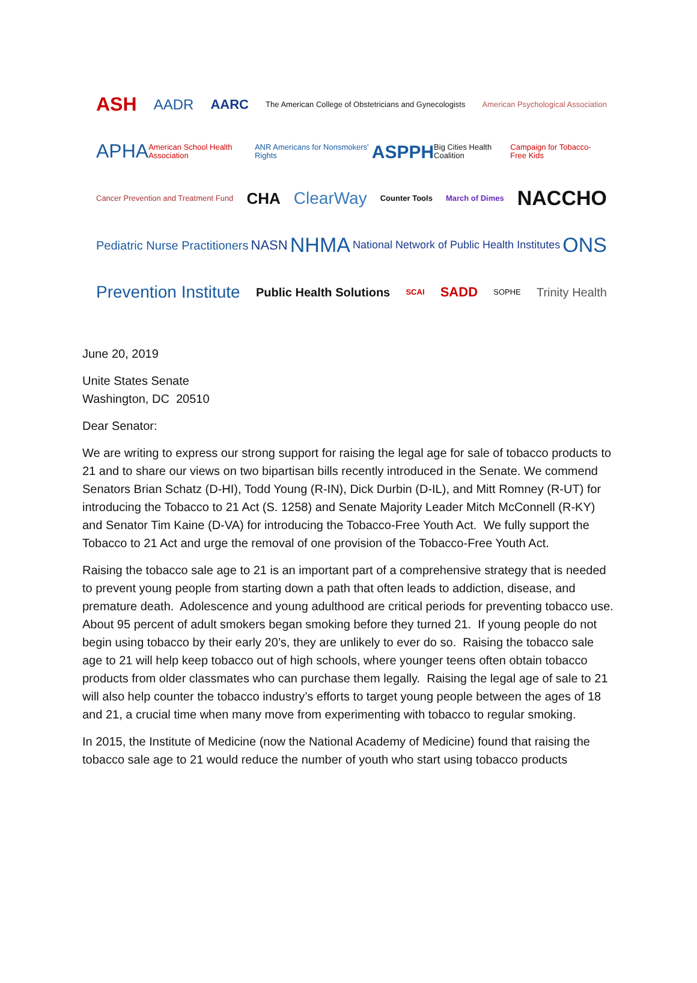ASH AADR AARC The American College of Obstetricians and Gynecologists American Psychological Association
APHA American School Health Association ANR Americans for Nonsmokers' Rights ASPPH Big Cities Health Coalition Campaign for Tobacco-Free Kids
Cancer Prevention and Treatment Fund CHA ClearWay Counter Tools March of Dimes NACCHO
Pediatric Nurse Practitioners NASN NHMA National Network of Public Health Institutes ONS
Prevention Institute Public Health Solutions SCAI SADD SOPHE Trinity Health
June 20, 2019
Unite States Senate
Washington, DC 20510
Dear Senator:
We are writing to express our strong support for raising the legal age for sale of tobacco products to 21 and to share our views on two bipartisan bills recently introduced in the Senate. We commend Senators Brian Schatz (D-HI), Todd Young (R-IN), Dick Durbin (D-IL), and Mitt Romney (R-UT) for introducing the Tobacco to 21 Act (S. 1258) and Senate Majority Leader Mitch McConnell (R-KY) and Senator Tim Kaine (D-VA) for introducing the Tobacco-Free Youth Act. We fully support the Tobacco to 21 Act and urge the removal of one provision of the Tobacco-Free Youth Act.
Raising the tobacco sale age to 21 is an important part of a comprehensive strategy that is needed to prevent young people from starting down a path that often leads to addiction, disease, and premature death. Adolescence and young adulthood are critical periods for preventing tobacco use. About 95 percent of adult smokers began smoking before they turned 21. If young people do not begin using tobacco by their early 20’s, they are unlikely to ever do so. Raising the tobacco sale age to 21 will help keep tobacco out of high schools, where younger teens often obtain tobacco products from older classmates who can purchase them legally. Raising the legal age of sale to 21 will also help counter the tobacco industry’s efforts to target young people between the ages of 18 and 21, a crucial time when many move from experimenting with tobacco to regular smoking.
In 2015, the Institute of Medicine (now the National Academy of Medicine) found that raising the tobacco sale age to 21 would reduce the number of youth who start using tobacco products